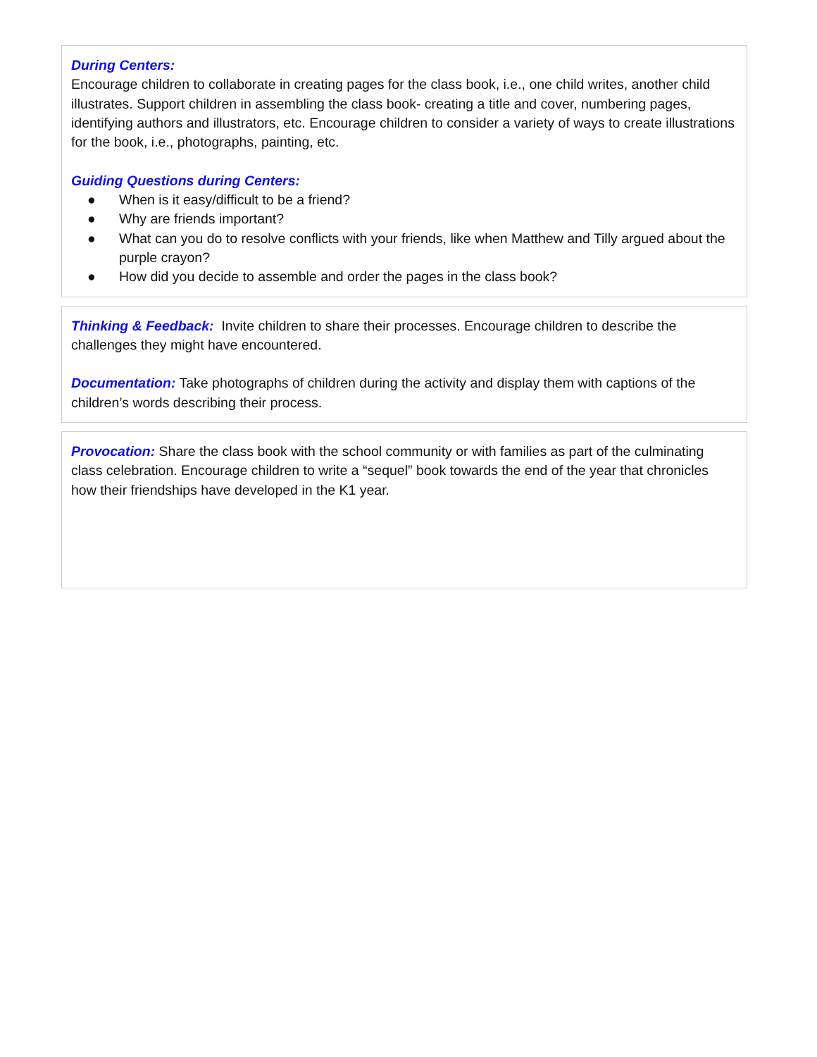During Centers:
Encourage children to collaborate in creating pages for the class book, i.e., one child writes, another child illustrates. Support children in assembling the class book- creating a title and cover, numbering pages, identifying authors and illustrators, etc. Encourage children to consider a variety of ways to create illustrations for the book, i.e., photographs, painting, etc.
Guiding Questions during Centers:
● When is it easy/difficult to be a friend?
● Why are friends important?
● What can you do to resolve conflicts with your friends, like when Matthew and Tilly argued about the purple crayon?
● How did you decide to assemble and order the pages in the class book?
Thinking & Feedback: Invite children to share their processes. Encourage children to describe the challenges they might have encountered.
Documentation: Take photographs of children during the activity and display them with captions of the children’s words describing their process.
Provocation: Share the class book with the school community or with families as part of the culminating class celebration. Encourage children to write a “sequel” book towards the end of the year that chronicles how their friendships have developed in the K1 year.